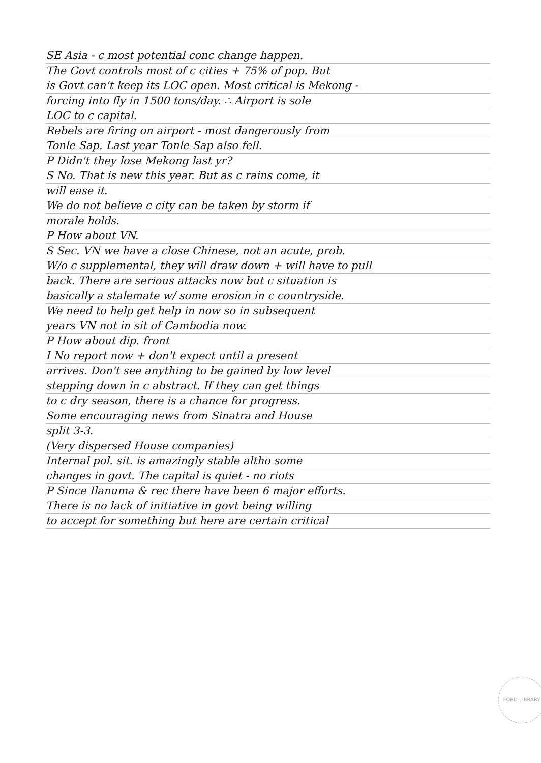SE Asia - c most potential conc change happen.
The Govt controls most of c cities + 75% of pop. But
is Govt can't keep its LOC open. Most critical is Mekong -
forcing into fly in 1500 tons/day. ∴ Airport is sole
LOC to c capital.
Rebels are firing on airport - most dangerously from
Tonle Sap. Last year Tonle Sap also fell.
P Didn't they lose Mekong last yr?
S No. That is new this year. But as c rains come, it
will ease it.
We do not believe c city can be taken by storm if
morale holds.
P How about VN.
S Sec. VN we have a close Chinese, not an acute, prob.
W/o c supplemental, they will draw down + will have to pull
back. There are serious attacks now but c situation is
basically a stalemate w/ some erosion in c countryside.
We need to help get help in now so in subsequent
years VN not in sit of Cambodia now.
P How about dip. front
I No report now + don't expect until a present
arrives. Don't see anything to be gained by low level
stepping down in c abstract. If they can get things
to c dry season, there is a chance for progress.
Some encouraging news from Sinatra and House
split 3-3.
(Very dispersed House companies)
Internal pol. sit. is amazingly stable altho some
changes in govt. The capital is quiet - no riots
P Since Ilanuma & rec there have been 6 major efforts.
There is no lack of initiative in govt being willing
to accept for something but here are certain critical
FORD LIBRARY